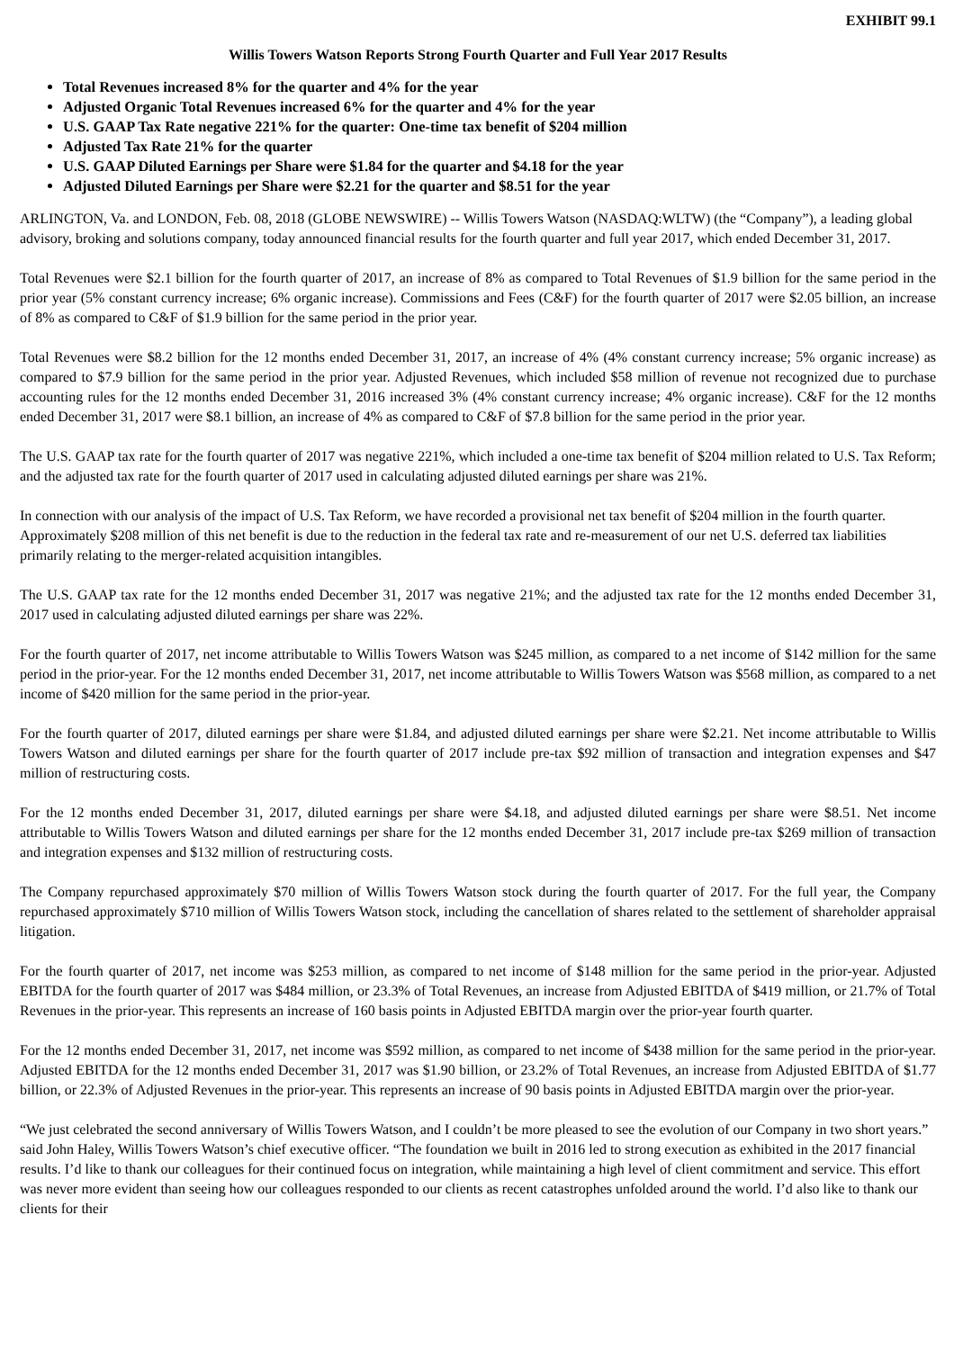EXHIBIT 99.1
Willis Towers Watson Reports Strong Fourth Quarter and Full Year 2017 Results
Total Revenues increased 8% for the quarter and 4% for the year
Adjusted Organic Total Revenues increased 6% for the quarter and 4% for the year
U.S. GAAP Tax Rate negative 221% for the quarter: One-time tax benefit of $204 million
Adjusted Tax Rate 21% for the quarter
U.S. GAAP Diluted Earnings per Share were $1.84 for the quarter and $4.18 for the year
Adjusted Diluted Earnings per Share were $2.21 for the quarter and $8.51 for the year
ARLINGTON, Va. and LONDON, Feb. 08, 2018 (GLOBE NEWSWIRE) -- Willis Towers Watson (NASDAQ:WLTW) (the “Company”), a leading global advisory, broking and solutions company, today announced financial results for the fourth quarter and full year 2017, which ended December 31, 2017.
Total Revenues were $2.1 billion for the fourth quarter of 2017, an increase of 8% as compared to Total Revenues of $1.9 billion for the same period in the prior year (5% constant currency increase; 6% organic increase). Commissions and Fees (C&F) for the fourth quarter of 2017 were $2.05 billion, an increase of 8% as compared to C&F of $1.9 billion for the same period in the prior year.
Total Revenues were $8.2 billion for the 12 months ended December 31, 2017, an increase of 4% (4% constant currency increase; 5% organic increase) as compared to $7.9 billion for the same period in the prior year. Adjusted Revenues, which included $58 million of revenue not recognized due to purchase accounting rules for the 12 months ended December 31, 2016 increased 3% (4% constant currency increase; 4% organic increase). C&F for the 12 months ended December 31, 2017 were $8.1 billion, an increase of 4% as compared to C&F of $7.8 billion for the same period in the prior year.
The U.S. GAAP tax rate for the fourth quarter of 2017 was negative 221%, which included a one-time tax benefit of $204 million related to U.S. Tax Reform; and the adjusted tax rate for the fourth quarter of 2017 used in calculating adjusted diluted earnings per share was 21%.
In connection with our analysis of the impact of U.S. Tax Reform, we have recorded a provisional net tax benefit of $204 million in the fourth quarter. Approximately $208 million of this net benefit is due to the reduction in the federal tax rate and re-measurement of our net U.S. deferred tax liabilities primarily relating to the merger-related acquisition intangibles.
The U.S. GAAP tax rate for the 12 months ended December 31, 2017 was negative 21%; and the adjusted tax rate for the 12 months ended December 31, 2017 used in calculating adjusted diluted earnings per share was 22%.
For the fourth quarter of 2017, net income attributable to Willis Towers Watson was $245 million, as compared to a net income of $142 million for the same period in the prior-year. For the 12 months ended December 31, 2017, net income attributable to Willis Towers Watson was $568 million, as compared to a net income of $420 million for the same period in the prior-year.
For the fourth quarter of 2017, diluted earnings per share were $1.84, and adjusted diluted earnings per share were $2.21. Net income attributable to Willis Towers Watson and diluted earnings per share for the fourth quarter of 2017 include pre-tax $92 million of transaction and integration expenses and $47 million of restructuring costs.
For the 12 months ended December 31, 2017, diluted earnings per share were $4.18, and adjusted diluted earnings per share were $8.51. Net income attributable to Willis Towers Watson and diluted earnings per share for the 12 months ended December 31, 2017 include pre-tax $269 million of transaction and integration expenses and $132 million of restructuring costs.
The Company repurchased approximately $70 million of Willis Towers Watson stock during the fourth quarter of 2017. For the full year, the Company repurchased approximately $710 million of Willis Towers Watson stock, including the cancellation of shares related to the settlement of shareholder appraisal litigation.
For the fourth quarter of 2017, net income was $253 million, as compared to net income of $148 million for the same period in the prior-year. Adjusted EBITDA for the fourth quarter of 2017 was $484 million, or 23.3% of Total Revenues, an increase from Adjusted EBITDA of $419 million, or 21.7% of Total Revenues in the prior-year. This represents an increase of 160 basis points in Adjusted EBITDA margin over the prior-year fourth quarter.
For the 12 months ended December 31, 2017, net income was $592 million, as compared to net income of $438 million for the same period in the prior-year. Adjusted EBITDA for the 12 months ended December 31, 2017 was $1.90 billion, or 23.2% of Total Revenues, an increase from Adjusted EBITDA of $1.77 billion, or 22.3% of Adjusted Revenues in the prior-year. This represents an increase of 90 basis points in Adjusted EBITDA margin over the prior-year.
“We just celebrated the second anniversary of Willis Towers Watson, and I couldn’t be more pleased to see the evolution of our Company in two short years.” said John Haley, Willis Towers Watson’s chief executive officer. “The foundation we built in 2016 led to strong execution as exhibited in the 2017 financial results. I’d like to thank our colleagues for their continued focus on integration, while maintaining a high level of client commitment and service. This effort was never more evident than seeing how our colleagues responded to our clients as recent catastrophes unfolded around the world. I’d also like to thank our clients for their